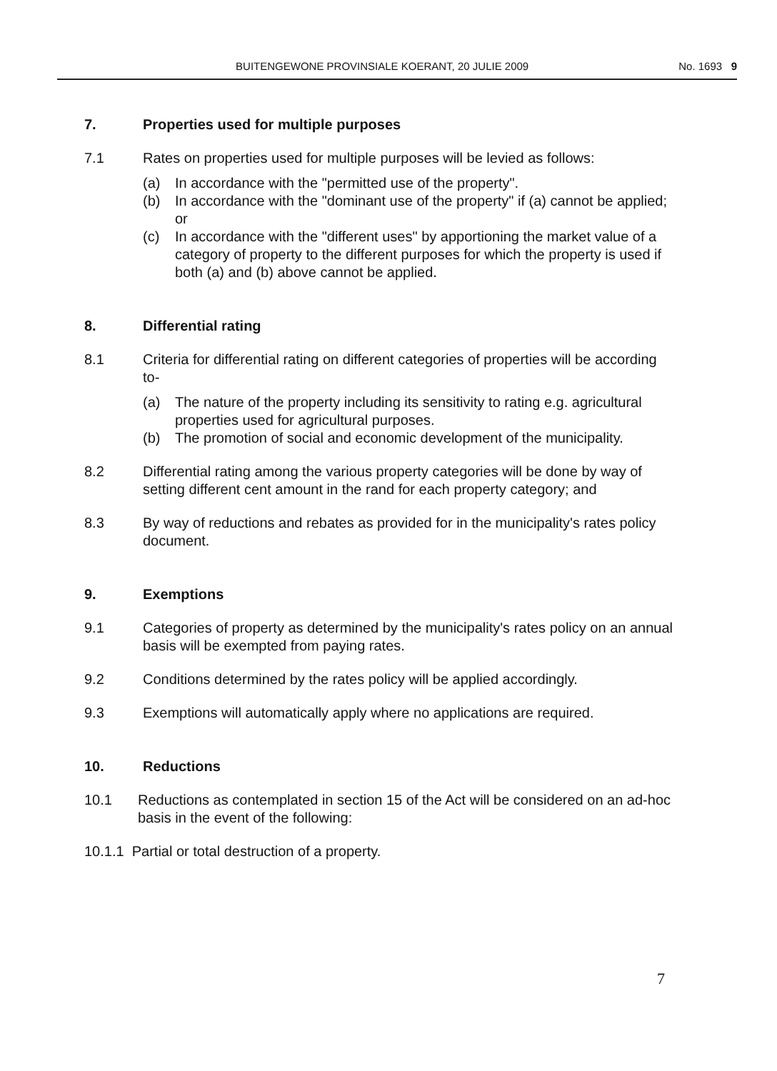BUITENGEWONE PROVINSIALE KOERANT, 20 JULIE 2009 No. 1693 9
7. Properties used for multiple purposes
7.1 Rates on properties used for multiple purposes will be levied as follows:
(a) In accordance with the "permitted use of the property".
(b) In accordance with the "dominant use of the property" if (a) cannot be applied;
or
(c) In accordance with the "different uses" by apportioning the market value of a category of property to the different purposes for which the property is used if both (a) and (b) above cannot be applied.
8. Differential rating
8.1 Criteria for differential rating on different categories of properties will be according to-
(a) The nature of the property including its sensitivity to rating e.g. agricultural properties used for agricultural purposes.
(b) The promotion of social and economic development of the municipality.
8.2 Differential rating among the various property categories will be done by way of setting different cent amount in the rand for each property category; and
8.3 By way of reductions and rebates as provided for in the municipality's rates policy document.
9. Exemptions
9.1 Categories of property as determined by the municipality's rates policy on an annual basis will be exempted from paying rates.
9.2 Conditions determined by the rates policy will be applied accordingly.
9.3 Exemptions will automatically apply where no applications are required.
10. Reductions
10.1 Reductions as contemplated in section 15 of the Act will be considered on an ad-hoc basis in the event of the following:
10.1.1 Partial or total destruction of a property.
7